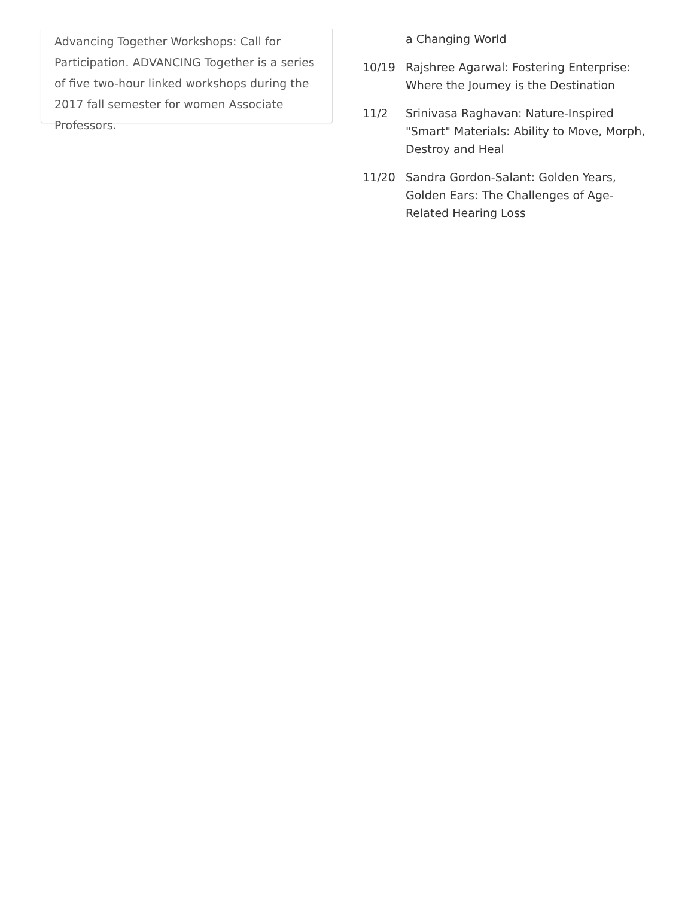Advancing Together Workshops: Call for Participation. ADVANCING Together is a series of five two-hour linked workshops during the 2017 fall semester for women Associate Professors.
| | a Changing World |
| 10/19 | Rajshree Agarwal: Fostering Enterprise: Where the Journey is the Destination |
| 11/2 | Srinivasa Raghavan: Nature-Inspired "Smart" Materials: Ability to Move, Morph, Destroy and Heal |
| 11/20 | Sandra Gordon-Salant: Golden Years, Golden Ears: The Challenges of Age-Related Hearing Loss |